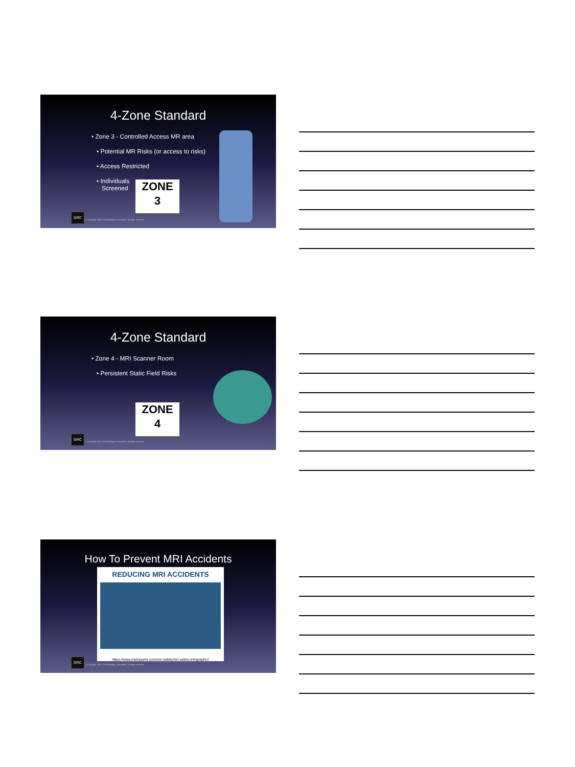4-Zone Standard
• Zone 3 - Controlled Access MR area
• Potential MR Risks (or access to risks)
• Access Restricted
• Individuals
Screened
ZONE
3
GRC
© Copyright 2018, Gili Radiology Consultants. all rights reserved
4-Zone Standard
• Zone 4 - MRI Scanner Room
• Persistent Static Field Risks
ZONE
4
GRC
© Copyright 2018, Gili Radiology Consultants. all rights reserved
How To Prevent MRI Accidents
REDUCING MRI ACCIDENTS
https://www.metrasens.com/mri-safety/mri-safety-infographic/
GRC
© Copyright 2018, Gili Radiology Consultants. all rights reserved